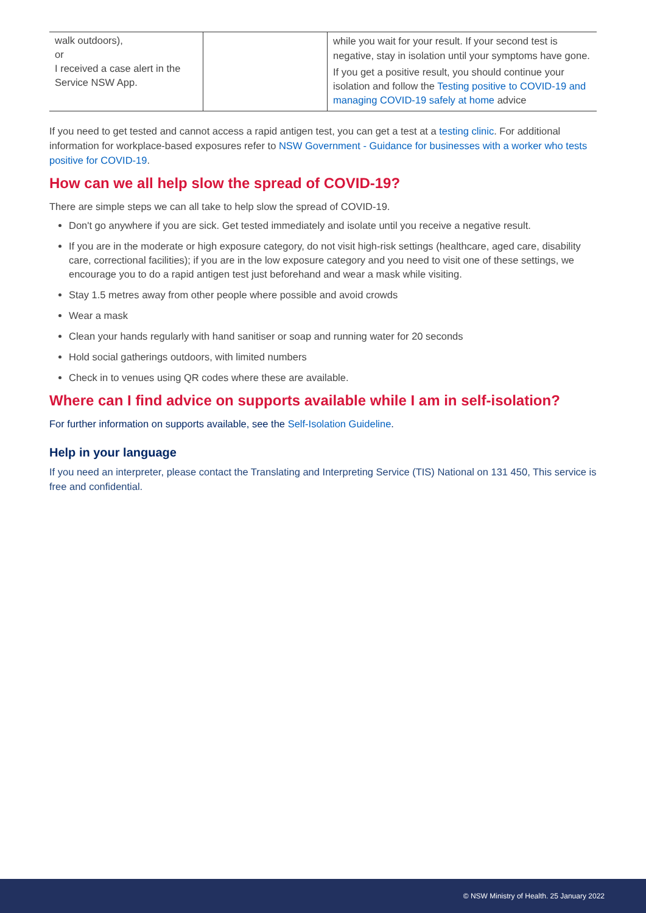| walk outdoors), or I received a case alert in the Service NSW App. | | while you wait for your result. If your second test is negative, stay in isolation until your symptoms have gone. If you get a positive result, you should continue your isolation and follow the Testing positive to COVID-19 and managing COVID-19 safely at home advice |
If you need to get tested and cannot access a rapid antigen test, you can get a test at a testing clinic. For additional information for workplace-based exposures refer to NSW Government - Guidance for businesses with a worker who tests positive for COVID-19.
How can we all help slow the spread of COVID-19?
There are simple steps we can all take to help slow the spread of COVID-19.
Don't go anywhere if you are sick. Get tested immediately and isolate until you receive a negative result.
If you are in the moderate or high exposure category, do not visit high-risk settings (healthcare, aged care, disability care, correctional facilities); if you are in the low exposure category and you need to visit one of these settings, we encourage you to do a rapid antigen test just beforehand and wear a mask while visiting.
Stay 1.5 metres away from other people where possible and avoid crowds
Wear a mask
Clean your hands regularly with hand sanitiser or soap and running water for 20 seconds
Hold social gatherings outdoors, with limited numbers
Check in to venues using QR codes where these are available.
Where can I find advice on supports available while I am in self-isolation?
For further information on supports available, see the Self-Isolation Guideline.
Help in your language
If you need an interpreter, please contact the Translating and Interpreting Service (TIS) National on 131 450, This service is free and confidential.
© NSW Ministry of Health. 25 January 2022